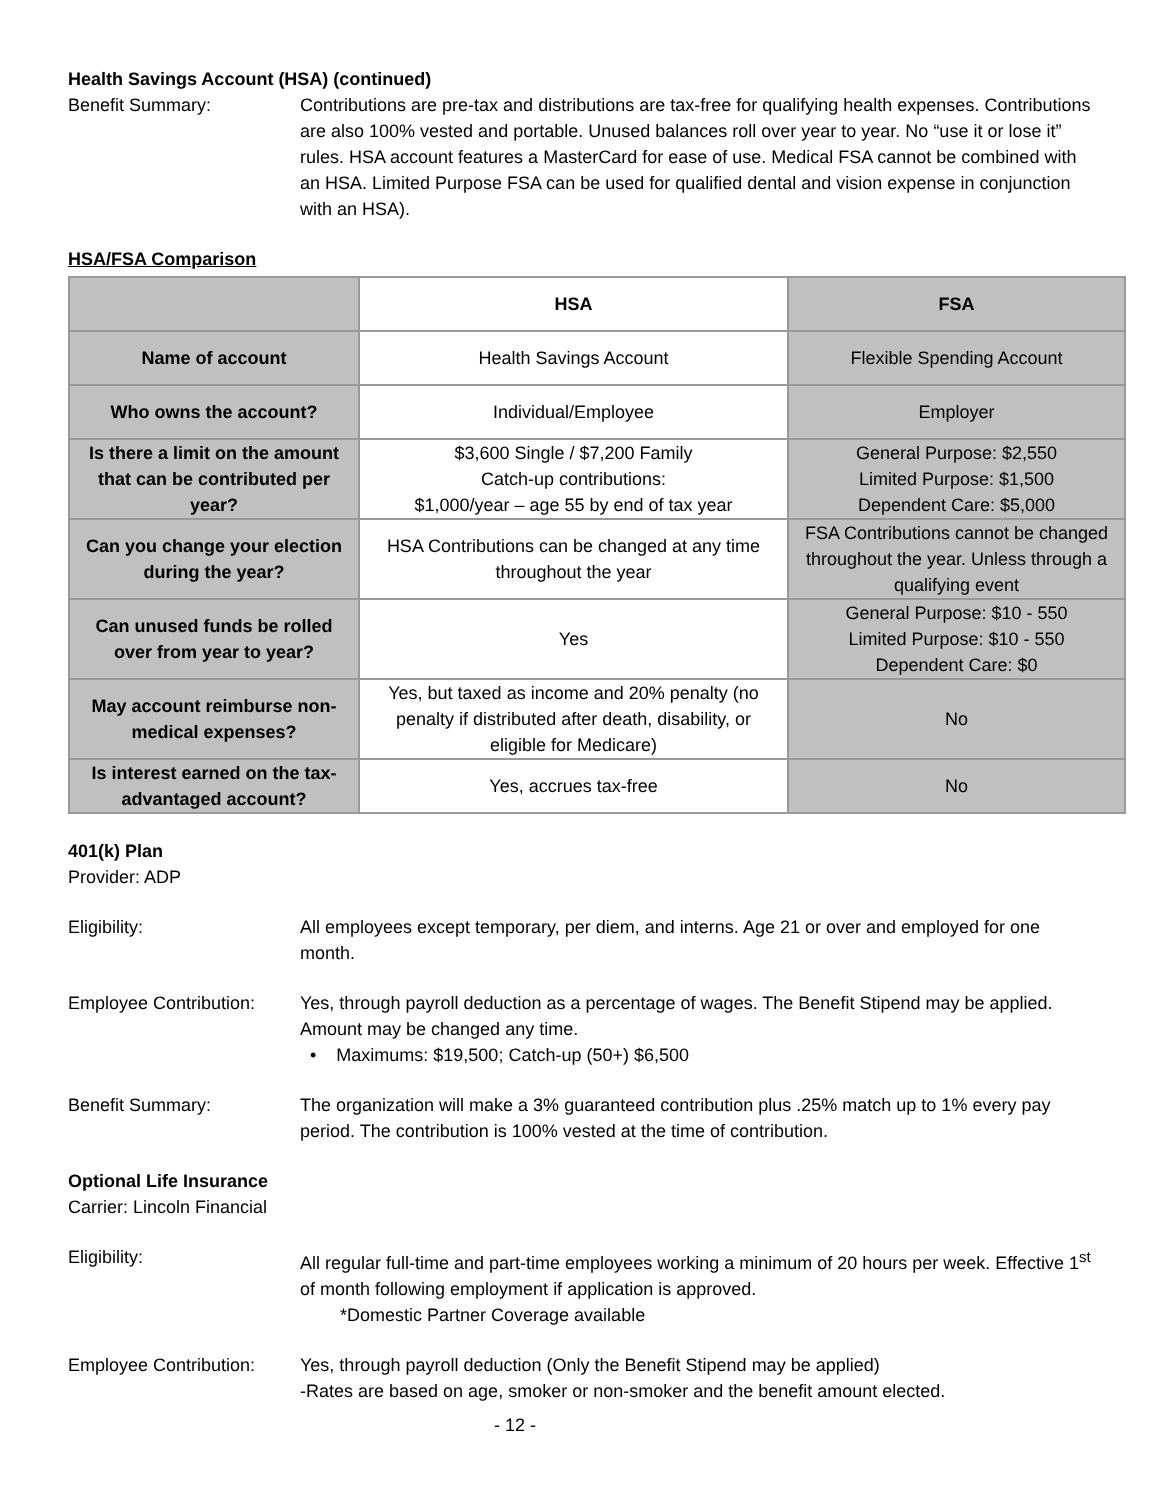Health Savings Account (HSA) (continued)
Benefit Summary: Contributions are pre-tax and distributions are tax-free for qualifying health expenses. Contributions are also 100% vested and portable. Unused balances roll over year to year. No “use it or lose it” rules. HSA account features a MasterCard for ease of use. Medical FSA cannot be combined with an HSA. Limited Purpose FSA can be used for qualified dental and vision expense in conjunction with an HSA).
HSA/FSA Comparison
| | HSA | FSA |
| --- | --- | --- |
| Name of account | Health Savings Account | Flexible Spending Account |
| Who owns the account? | Individual/Employee | Employer |
| Is there a limit on the amount that can be contributed per year? | $3,600 Single / $7,200 Family Catch-up contributions: $1,000/year – age 55 by end of tax year | General Purpose: $2,550 Limited Purpose: $1,500 Dependent Care: $5,000 |
| Can you change your election during the year? | HSA Contributions can be changed at any time throughout the year | FSA Contributions cannot be changed throughout the year. Unless through a qualifying event |
| Can unused funds be rolled over from year to year? | Yes | General Purpose: $10 - 550 Limited Purpose: $10 - 550 Dependent Care: $0 |
| May account reimburse non-medical expenses? | Yes, but taxed as income and 20% penalty (no penalty if distributed after death, disability, or eligible for Medicare) | No |
| Is interest earned on the tax-advantaged account? | Yes, accrues tax-free | No |
401(k) Plan
Provider: ADP
Eligibility: All employees except temporary, per diem, and interns. Age 21 or over and employed for one month.
Employee Contribution:
Yes, through payroll deduction as a percentage of wages. The Benefit Stipend may be applied. Amount may be changed any time.
• Maximums: $19,500; Catch-up (50+) $6,500
Benefit Summary: The organization will make a 3% guaranteed contribution plus .25% match up to 1% every pay period. The contribution is 100% vested at the time of contribution.
Optional Life Insurance
Carrier: Lincoln Financial
Eligibility: All regular full-time and part-time employees working a minimum of 20 hours per week. Effective 1<sup>st</sup> of month following employment if application is approved.
*Domestic Partner Coverage available
Employee Contribution:
Yes, through payroll deduction (Only the Benefit Stipend may be applied)
-Rates are based on age, smoker or non-smoker and the benefit amount elected.
- 12 -